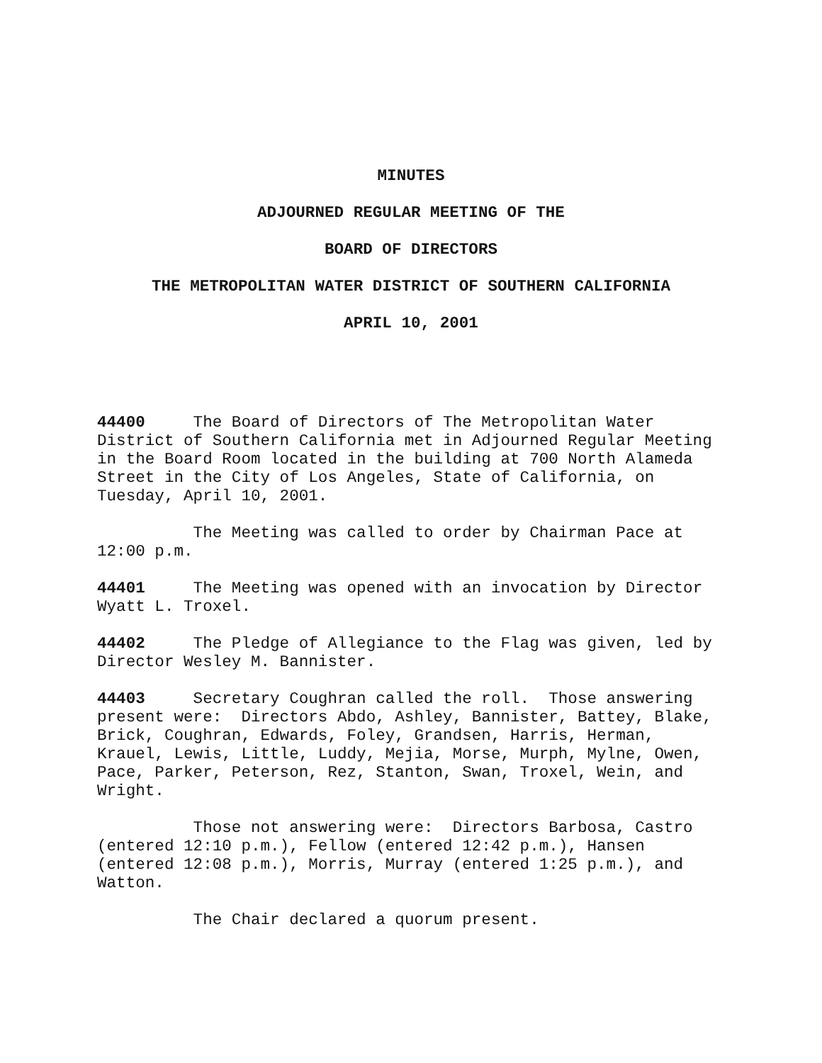MINUTES
ADJOURNED REGULAR MEETING OF THE
BOARD OF DIRECTORS
THE METROPOLITAN WATER DISTRICT OF SOUTHERN CALIFORNIA
APRIL 10, 2001
44400 The Board of Directors of The Metropolitan Water District of Southern California met in Adjourned Regular Meeting in the Board Room located in the building at 700 North Alameda Street in the City of Los Angeles, State of California, on Tuesday, April 10, 2001.
The Meeting was called to order by Chairman Pace at 12:00 p.m.
44401 The Meeting was opened with an invocation by Director Wyatt L. Troxel.
44402 The Pledge of Allegiance to the Flag was given, led by Director Wesley M. Bannister.
44403 Secretary Coughran called the roll. Those answering present were: Directors Abdo, Ashley, Bannister, Battey, Blake, Brick, Coughran, Edwards, Foley, Grandsen, Harris, Herman, Krauel, Lewis, Little, Luddy, Mejia, Morse, Murph, Mylne, Owen, Pace, Parker, Peterson, Rez, Stanton, Swan, Troxel, Wein, and Wright.
Those not answering were: Directors Barbosa, Castro (entered 12:10 p.m.), Fellow (entered 12:42 p.m.), Hansen (entered 12:08 p.m.), Morris, Murray (entered 1:25 p.m.), and Watton.
The Chair declared a quorum present.